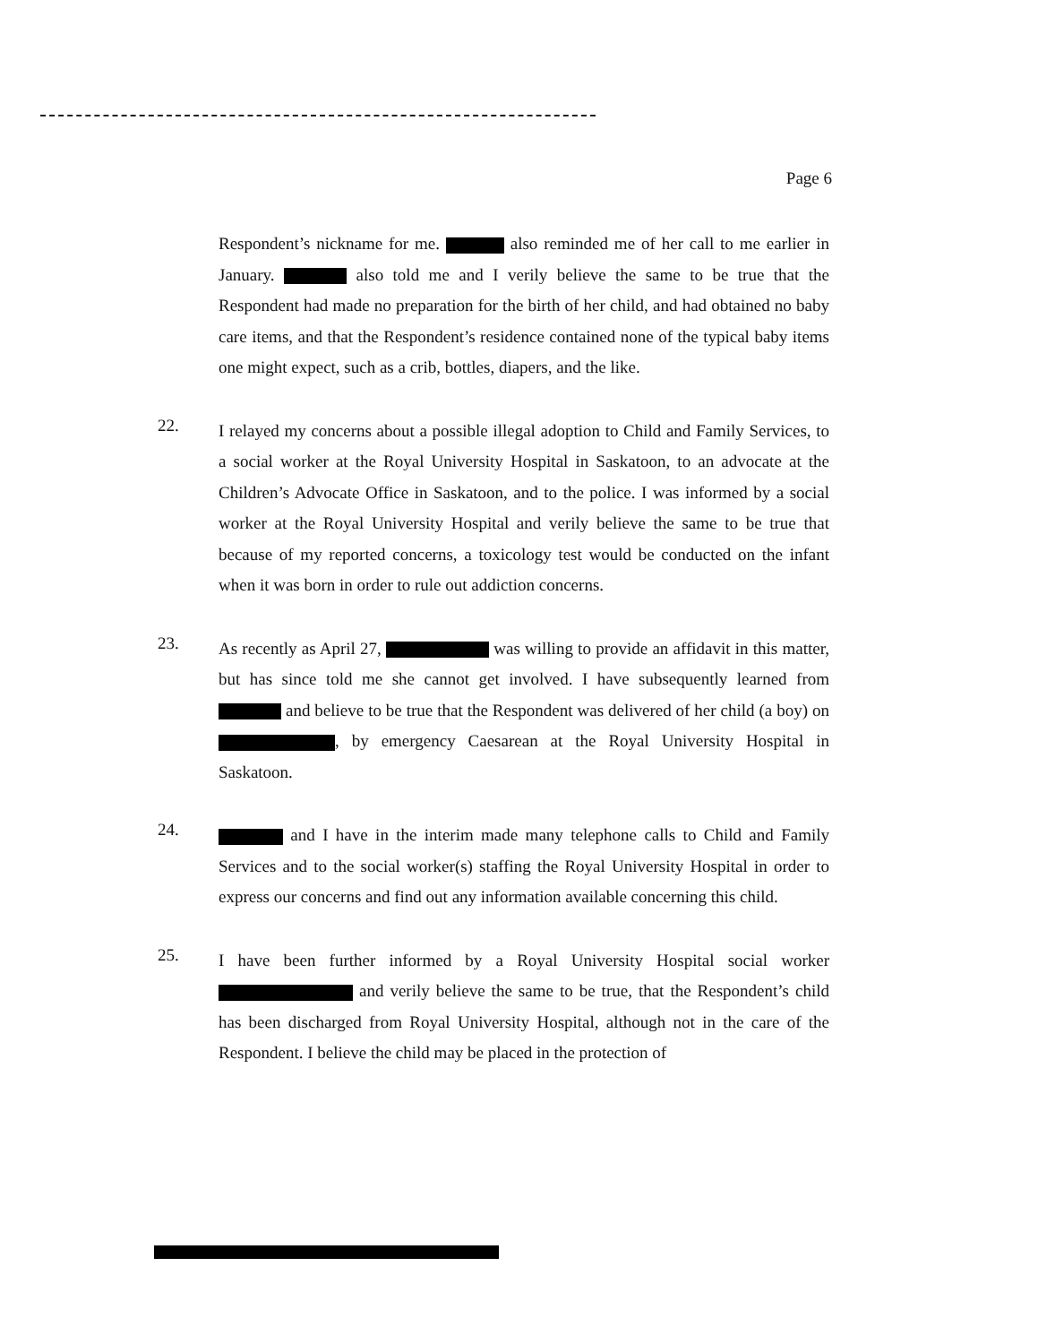Page 6
Respondent’s nickname for me. also reminded me of her call to me earlier in January. also told me and I verily believe the same to be true that the Respondent had made no preparation for the birth of her child, and had obtained no baby care items, and that the Respondent’s residence contained none of the typical baby items one might expect, such as a crib, bottles, diapers, and the like.
22.
I relayed my concerns about a possible illegal adoption to Child and Family Services, to a social worker at the Royal University Hospital in Saskatoon, to an advocate at the Children’s Advocate Office in Saskatoon, and to the police. I was informed by a social worker at the Royal University Hospital and verily believe the same to be true that because of my reported concerns, a toxicology test would be conducted on the infant when it was born in order to rule out addiction concerns.
23.
As recently as April 27, was willing to provide an affidavit in this matter, but has since told me she cannot get involved. I have subsequently learned from and believe to be true that the Respondent was delivered of her child (a boy) on , by emergency Caesarean at the Royal University Hospital in Saskatoon.
24.
and I have in the interim made many telephone calls to Child and Family Services and to the social worker(s) staffing the Royal University Hospital in order to express our concerns and find out any information available concerning this child.
25.
I have been further informed by a Royal University Hospital social worker and verily believe the same to be true, that the Respondent’s child has been discharged from Royal University Hospital, although not in the care of the Respondent. I believe the child may be placed in the protection of